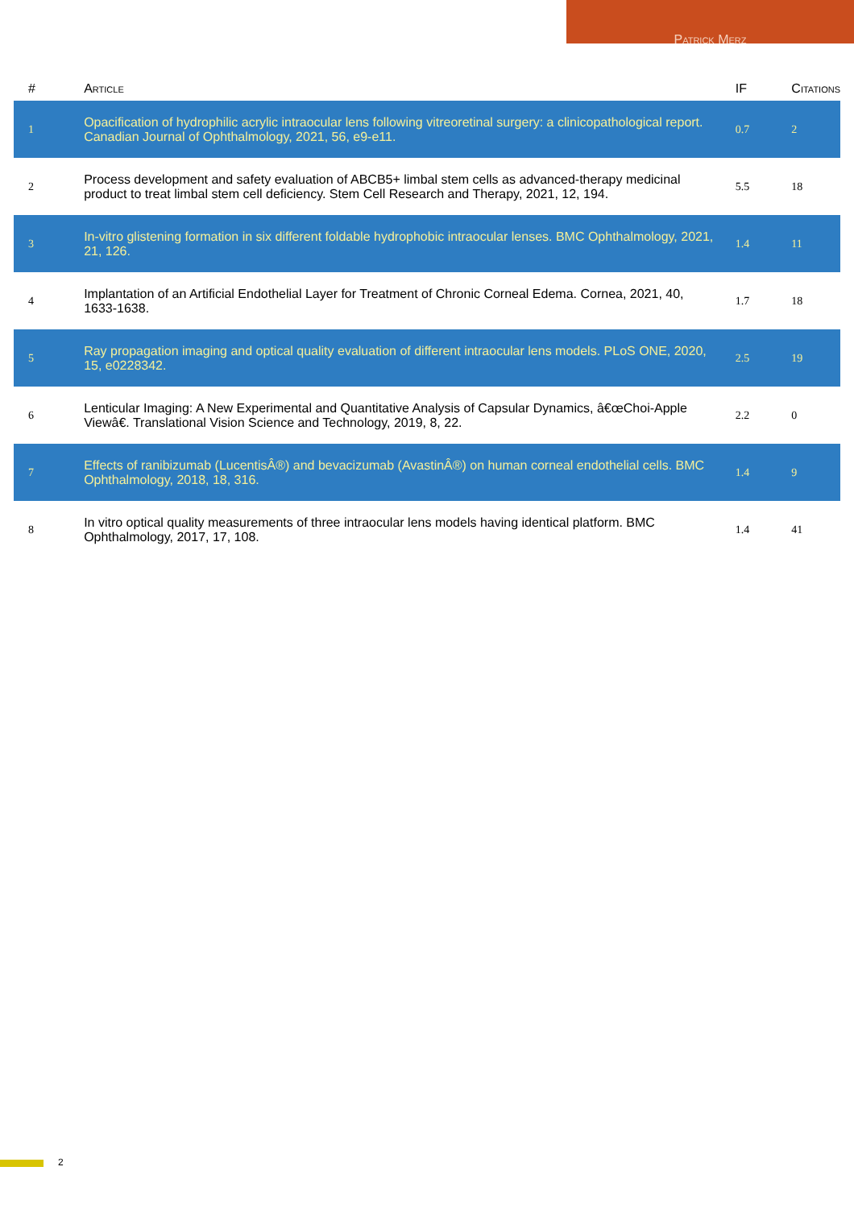Patrick Merz
| # | Article | IF | Citations |
| --- | --- | --- | --- |
| 1 | Opacification of hydrophilic acrylic intraocular lens following vitreoretinal surgery: a clinicopathological report. Canadian Journal of Ophthalmology, 2021, 56, e9-e11. | 0.7 | 2 |
| 2 | Process development and safety evaluation of ABCB5+ limbal stem cells as advanced-therapy medicinal product to treat limbal stem cell deficiency. Stem Cell Research and Therapy, 2021, 12, 194. | 5.5 | 18 |
| 3 | In-vitro glistening formation in six different foldable hydrophobic intraocular lenses. BMC Ophthalmology, 2021, 21, 126. | 1.4 | 11 |
| 4 | Implantation of an Artificial Endothelial Layer for Treatment of Chronic Corneal Edema. Cornea, 2021, 40, 1633-1638. | 1.7 | 18 |
| 5 | Ray propagation imaging and optical quality evaluation of different intraocular lens models. PLoS ONE, 2020, 15, e0228342. | 2.5 | 19 |
| 6 | Lenticular Imaging: A New Experimental and Quantitative Analysis of Capsular Dynamics, â€œChoi-Apple Viewâ€. Translational Vision Science and Technology, 2019, 8, 22. | 2.2 | 0 |
| 7 | Effects of ranibizumab (LucentisÂ®) and bevacizumab (AvastinÂ®) on human corneal endothelial cells. BMC Ophthalmology, 2018, 18, 316. | 1.4 | 9 |
| 8 | In vitro optical quality measurements of three intraocular lens models having identical platform. BMC Ophthalmology, 2017, 17, 108. | 1.4 | 41 |
2